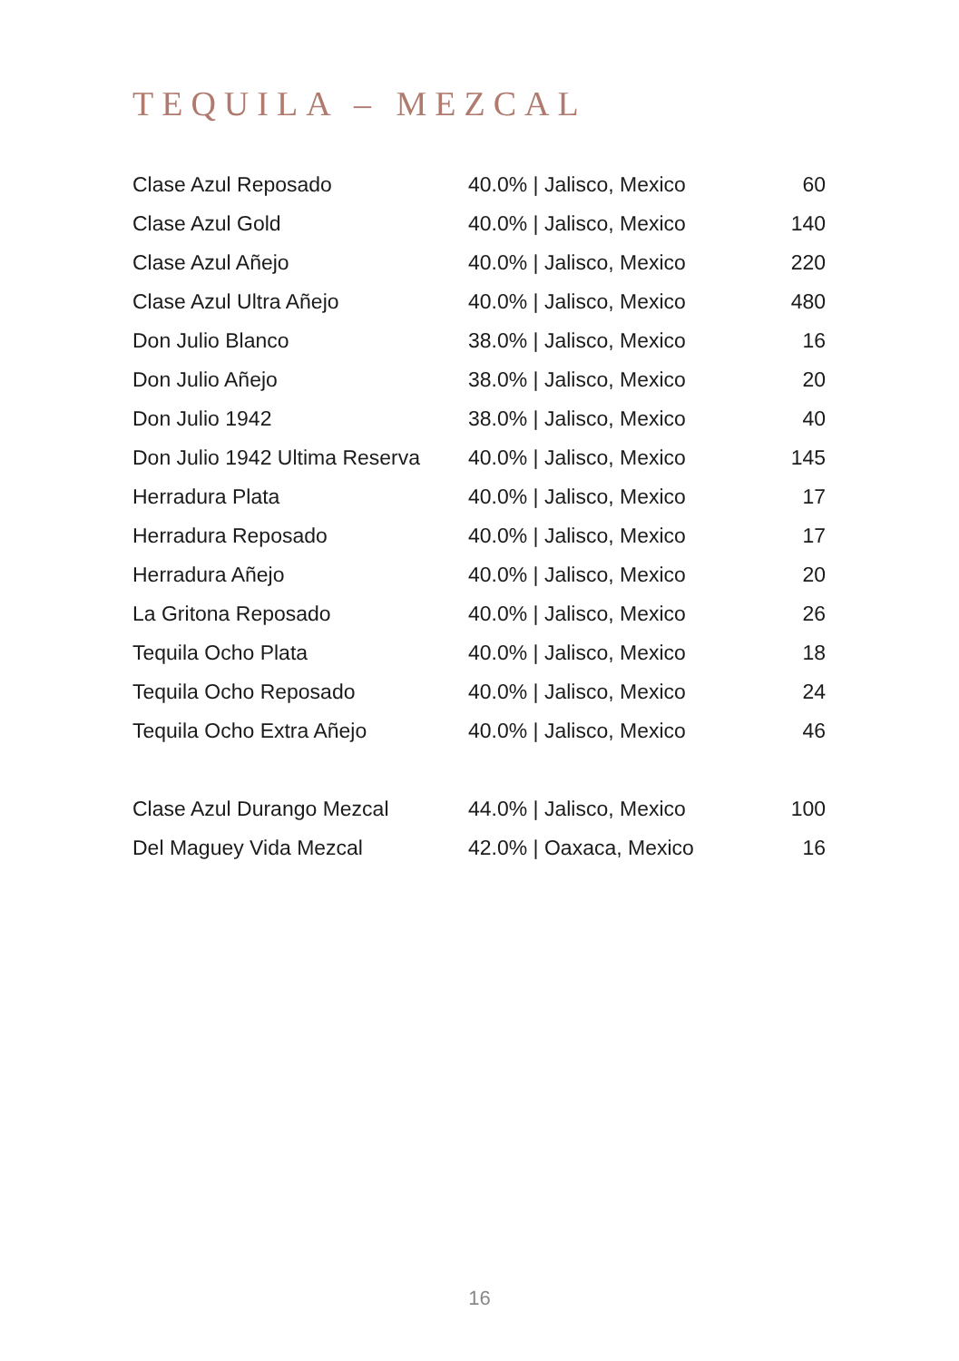TEQUILA – MEZCAL
| Clase Azul Reposado | 40.0% / Jalisco, Mexico | 60 |
| Clase Azul Gold | 40.0% / Jalisco, Mexico | 140 |
| Clase Azul Añejo | 40.0% / Jalisco, Mexico | 220 |
| Clase Azul Ultra Añejo | 40.0% / Jalisco, Mexico | 480 |
| Don Julio Blanco | 38.0% / Jalisco, Mexico | 16 |
| Don Julio Añejo | 38.0% / Jalisco, Mexico | 20 |
| Don Julio 1942 | 38.0% / Jalisco, Mexico | 40 |
| Don Julio 1942 Ultima Reserva | 40.0% / Jalisco, Mexico | 145 |
| Herradura Plata | 40.0% / Jalisco, Mexico | 17 |
| Herradura Reposado | 40.0% / Jalisco, Mexico | 17 |
| Herradura Añejo | 40.0% / Jalisco, Mexico | 20 |
| La Gritona Reposado | 40.0% / Jalisco, Mexico | 26 |
| Tequila Ocho Plata | 40.0% / Jalisco, Mexico | 18 |
| Tequila Ocho Reposado | 40.0% / Jalisco, Mexico | 24 |
| Tequila Ocho Extra Añejo | 40.0% / Jalisco, Mexico | 46 |
| Clase Azul Durango Mezcal | 44.0% / Jalisco, Mexico | 100 |
| Del Maguey Vida Mezcal | 42.0% / Oaxaca, Mexico | 16 |
16